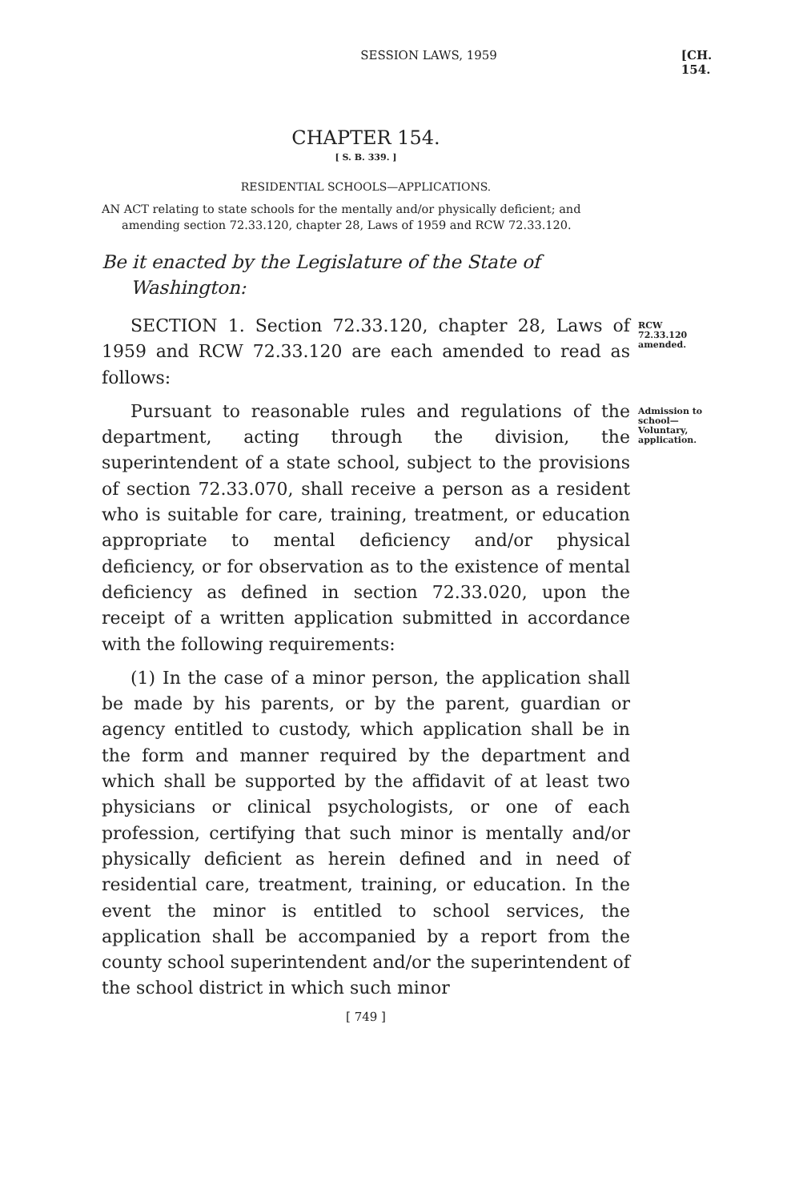SESSION LAWS, 1959 [CH. 154.
CHAPTER 154.
[ S. B. 339. ]
RESIDENTIAL SCHOOLS—APPLICATIONS.
AN ACT relating to state schools for the mentally and/or physically deficient; and amending section 72.33.120, chapter 28, Laws of 1959 and RCW 72.33.120.
Be it enacted by the Legislature of the State of Washington:
SECTION 1. Section 72.33.120, chapter 28, Laws of 1959 and RCW 72.33.120 are each amended to read as follows:
RCW 72.33.120 amended.
Pursuant to reasonable rules and regulations of the department, acting through the division, the superintendent of a state school, subject to the provisions of section 72.33.070, shall receive a person as a resident who is suitable for care, training, treatment, or education appropriate to mental deficiency and/or physical deficiency, or for observation as to the existence of mental deficiency as defined in section 72.33.020, upon the receipt of a written application submitted in accordance with the following requirements:
(1) In the case of a minor person, the application shall be made by his parents, or by the parent, guardian or agency entitled to custody, which application shall be in the form and manner required by the department and which shall be supported by the affidavit of at least two physicians or clinical psychologists, or one of each profession, certifying that such minor is mentally and/or physically deficient as herein defined and in need of residential care, treatment, training, or education. In the event the minor is entitled to school services, the application shall be accompanied by a report from the county school superintendent and/or the superintendent of the school district in which such minor
[ 749 ]
Admission to school—Voluntary, application.